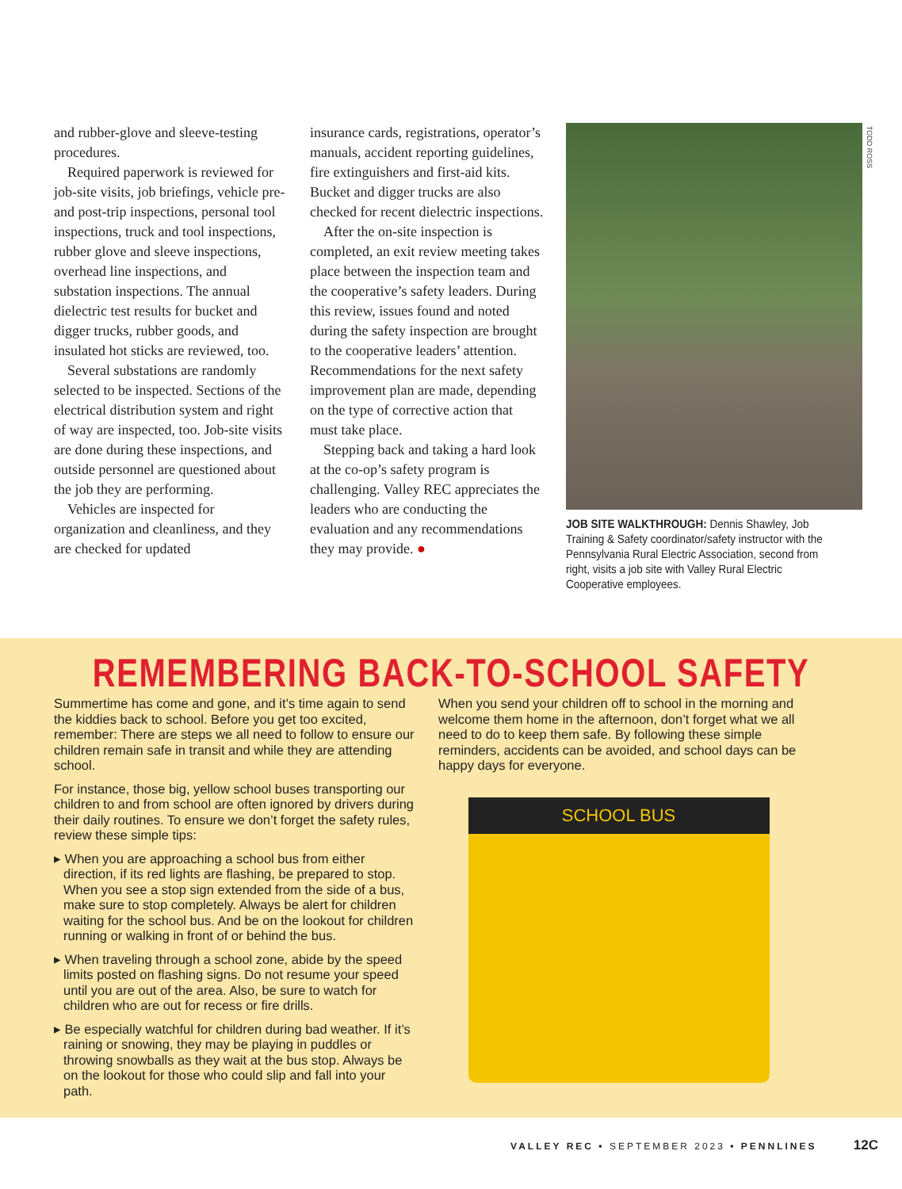and rubber-glove and sleeve-testing procedures.
Required paperwork is reviewed for job-site visits, job briefings, vehicle pre- and post-trip inspections, personal tool inspections, truck and tool inspections, rubber glove and sleeve inspections, overhead line inspections, and substation inspections. The annual dielectric test results for bucket and digger trucks, rubber goods, and insulated hot sticks are reviewed, too.
Several substations are randomly selected to be inspected. Sections of the electrical distribution system and right of way are inspected, too. Job-site visits are done during these inspections, and outside personnel are questioned about the job they are performing.
Vehicles are inspected for organization and cleanliness, and they are checked for updated
insurance cards, registrations, operator’s manuals, accident reporting guidelines, fire extinguishers and first-aid kits. Bucket and digger trucks are also checked for recent dielectric inspections.
After the on-site inspection is completed, an exit review meeting takes place between the inspection team and the cooperative’s safety leaders. During this review, issues found and noted during the safety inspection are brought to the cooperative leaders’ attention. Recommendations for the next safety improvement plan are made, depending on the type of corrective action that must take place.
Stepping back and taking a hard look at the co-op’s safety program is challenging. Valley REC appreciates the leaders who are conducting the evaluation and any recommendations they may provide. ●
TODD ROSS
JOB SITE WALKTHROUGH: Dennis Shawley, Job Training & Safety coordinator/safety instructor with the Pennsylvania Rural Electric Association, second from right, visits a job site with Valley Rural Electric Cooperative employees.
REMEMBERING BACK-TO-SCHOOL SAFETY
Summertime has come and gone, and it’s time again to send the kiddies back to school. Before you get too excited, remember: There are steps we all need to follow to ensure our children remain safe in transit and while they are attending school.
For instance, those big, yellow school buses transporting our children to and from school are often ignored by drivers during their daily routines. To ensure we don’t forget the safety rules, review these simple tips:
▸ When you are approaching a school bus from either direction, if its red lights are flashing, be prepared to stop. When you see a stop sign extended from the side of a bus, make sure to stop completely. Always be alert for children waiting for the school bus. And be on the lookout for children running or walking in front of or behind the bus.
▸ When traveling through a school zone, abide by the speed limits posted on flashing signs. Do not resume your speed until you are out of the area. Also, be sure to watch for children who are out for recess or fire drills.
▸ Be especially watchful for children during bad weather. If it’s raining or snowing, they may be playing in puddles or throwing snowballs as they wait at the bus stop. Always be on the lookout for those who could slip and fall into your path.
When you send your children off to school in the morning and welcome them home in the afternoon, don’t forget what we all need to do to keep them safe. By following these simple reminders, accidents can be avoided, and school days can be happy days for everyone.
SCHOOL BUS
VALLEY REC • SEPTEMBER 2023 • PENNLINES 12C